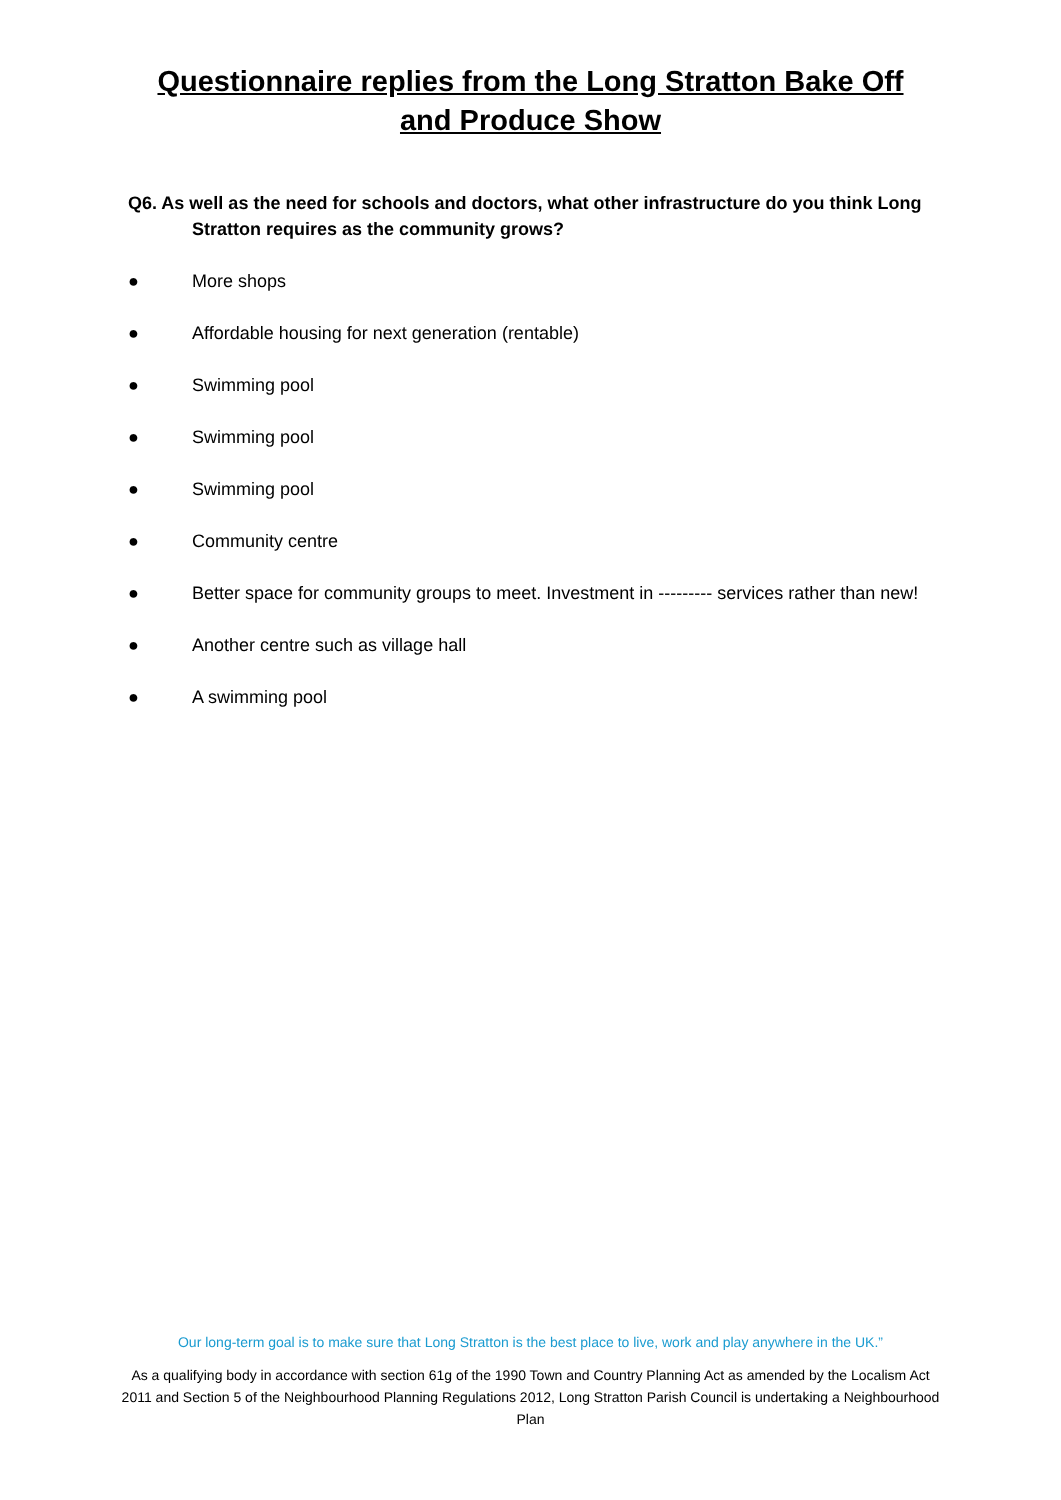Questionnaire replies from the Long Stratton Bake Off and Produce Show
Q6. As well as the need for schools and doctors, what other infrastructure do you think Long Stratton requires as the community grows?
● More shops
● Affordable housing for next generation (rentable)
● Swimming pool
● Swimming pool
● Swimming pool
● Community centre
● Better space for community groups to meet. Investment in --------- services rather than new!
● Another centre such as village hall
● A swimming pool
Our long-term goal is to make sure that Long Stratton is the best place to live, work and play anywhere in the UK.”
As a qualifying body in accordance with section 61g of the 1990 Town and Country Planning Act as amended by the Localism Act 2011 and Section 5 of the Neighbourhood Planning Regulations 2012, Long Stratton Parish Council is undertaking a Neighbourhood Plan